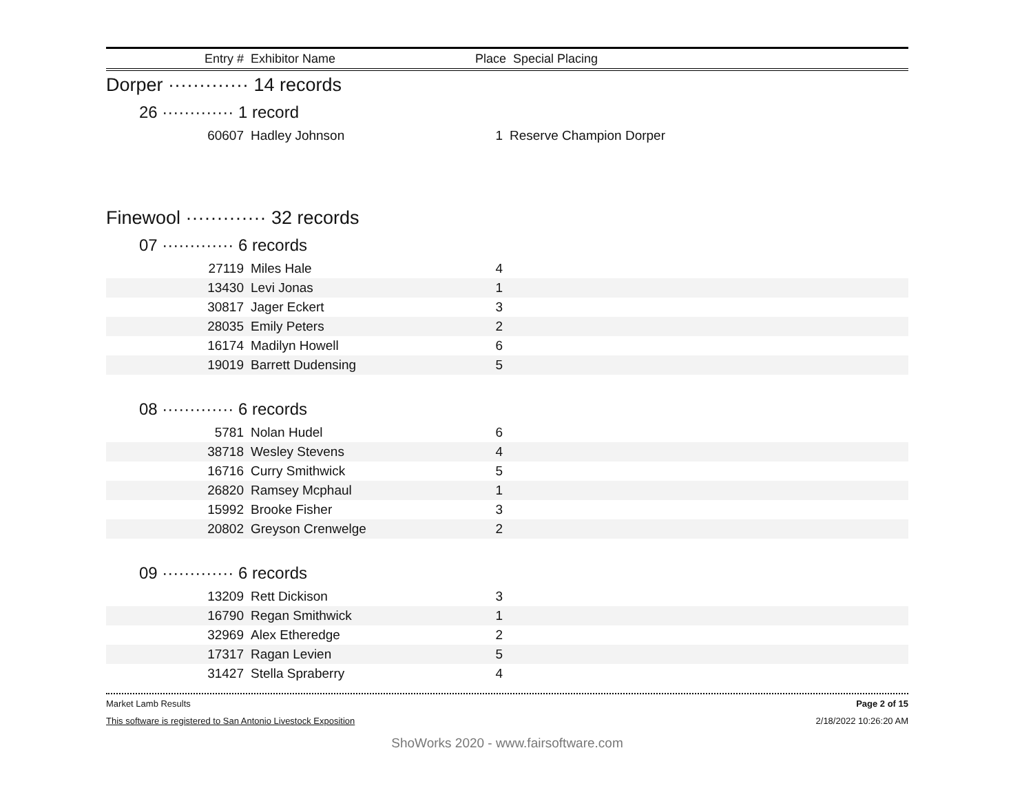| Entry # | Exhibitor Name | Place | Special Placing |
| --- | --- | --- | --- |
Dorper ············· 14 records
26 ············· 1 record
| 60607 | Hadley Johnson | 1 | Reserve Champion Dorper |
Finewool ············· 32 records
07 ············· 6 records
| 27119 | Miles Hale | 4 | |
| 13430 | Levi Jonas | 1 | |
| 30817 | Jager Eckert | 3 | |
| 28035 | Emily Peters | 2 | |
| 16174 | Madilyn Howell | 6 | |
| 19019 | Barrett Dudensing | 5 | |
08 ············· 6 records
| 5781 | Nolan Hudel | 6 | |
| 38718 | Wesley Stevens | 4 | |
| 16716 | Curry Smithwick | 5 | |
| 26820 | Ramsey Mcphaul | 1 | |
| 15992 | Brooke Fisher | 3 | |
| 20802 | Greyson Crenwelge | 2 | |
09 ············· 6 records
| 13209 | Rett Dickison | 3 | |
| 16790 | Regan Smithwick | 1 | |
| 32969 | Alex Etheredge | 2 | |
| 17317 | Ragan Levien | 5 | |
| 31427 | Stella Spraberry | 4 | |
Market Lamb Results Page 2 of 15
This software is registered to San Antonio Livestock Exposition 2/18/2022 10:26:20 AM
ShoWorks 2020 - www.fairsoftware.com